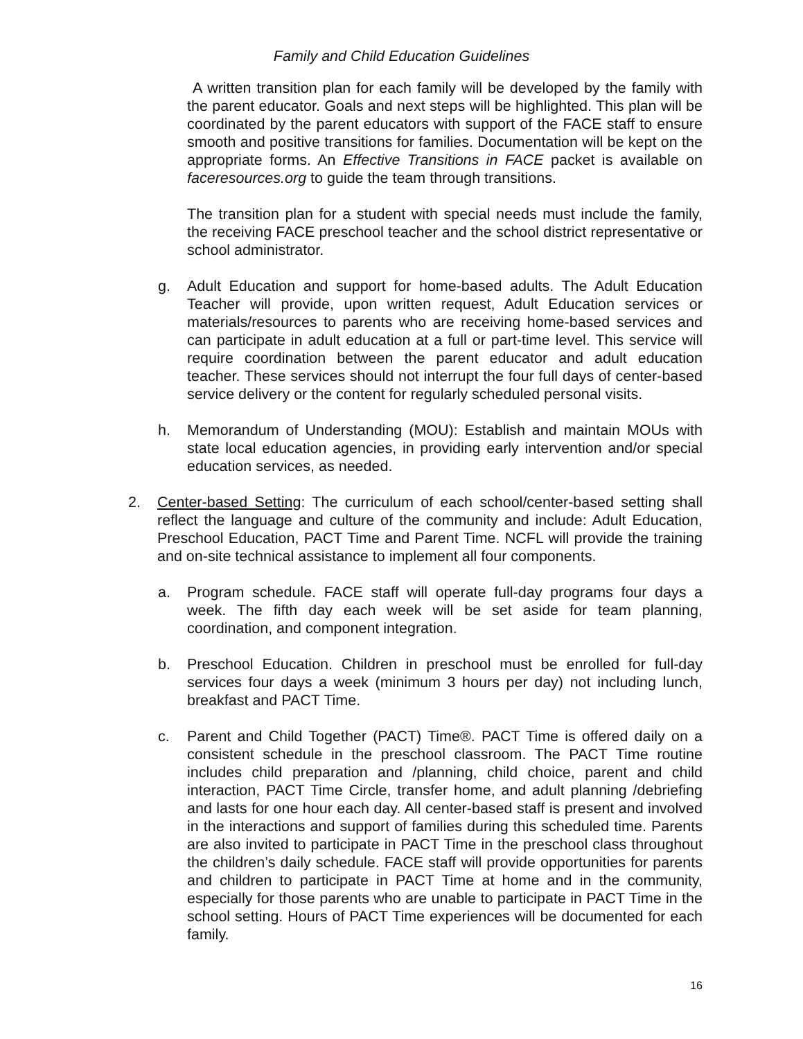Family and Child Education Guidelines
A written transition plan for each family will be developed by the family with the parent educator. Goals and next steps will be highlighted. This plan will be coordinated by the parent educators with support of the FACE staff to ensure smooth and positive transitions for families. Documentation will be kept on the appropriate forms. An Effective Transitions in FACE packet is available on faceresources.org to guide the team through transitions.
The transition plan for a student with special needs must include the family, the receiving FACE preschool teacher and the school district representative or school administrator.
g. Adult Education and support for home-based adults. The Adult Education Teacher will provide, upon written request, Adult Education services or materials/resources to parents who are receiving home-based services and can participate in adult education at a full or part-time level. This service will require coordination between the parent educator and adult education teacher. These services should not interrupt the four full days of center-based service delivery or the content for regularly scheduled personal visits.
h. Memorandum of Understanding (MOU): Establish and maintain MOUs with state local education agencies, in providing early intervention and/or special education services, as needed.
2. Center-based Setting: The curriculum of each school/center-based setting shall reflect the language and culture of the community and include: Adult Education, Preschool Education, PACT Time and Parent Time. NCFL will provide the training and on-site technical assistance to implement all four components.
a. Program schedule. FACE staff will operate full-day programs four days a week. The fifth day each week will be set aside for team planning, coordination, and component integration.
b. Preschool Education. Children in preschool must be enrolled for full-day services four days a week (minimum 3 hours per day) not including lunch, breakfast and PACT Time.
c. Parent and Child Together (PACT) Time®. PACT Time is offered daily on a consistent schedule in the preschool classroom. The PACT Time routine includes child preparation and /planning, child choice, parent and child interaction, PACT Time Circle, transfer home, and adult planning /debriefing and lasts for one hour each day. All center-based staff is present and involved in the interactions and support of families during this scheduled time. Parents are also invited to participate in PACT Time in the preschool class throughout the children’s daily schedule. FACE staff will provide opportunities for parents and children to participate in PACT Time at home and in the community, especially for those parents who are unable to participate in PACT Time in the school setting. Hours of PACT Time experiences will be documented for each family.
16